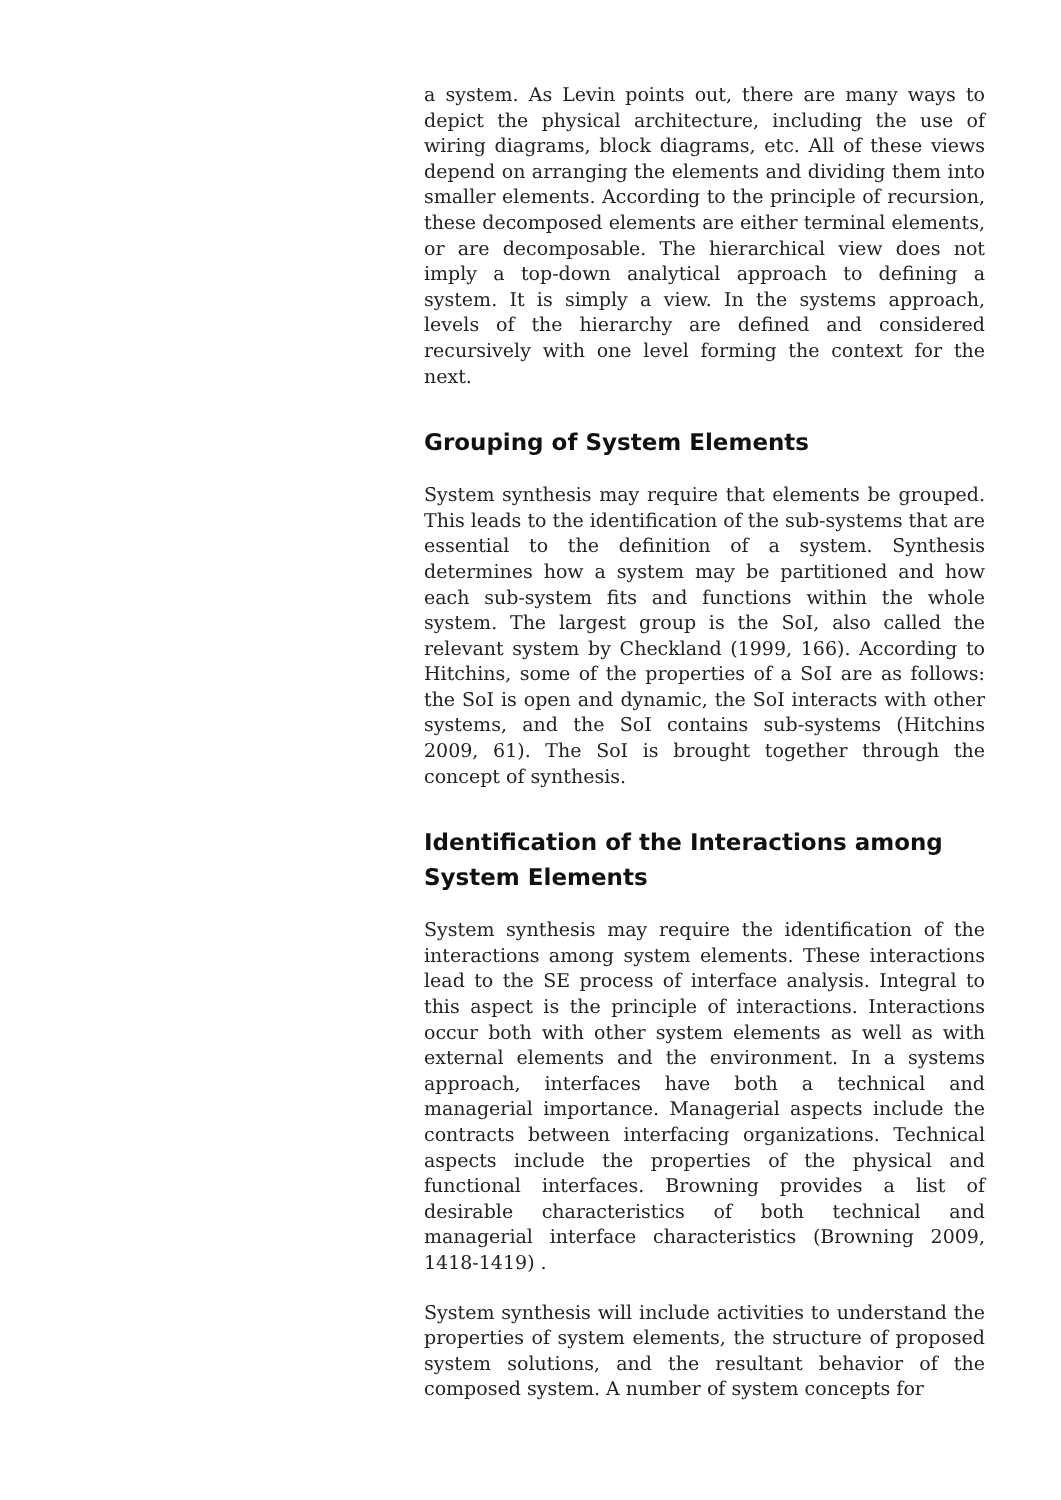a system. As Levin points out, there are many ways to depict the physical architecture, including the use of wiring diagrams, block diagrams, etc. All of these views depend on arranging the elements and dividing them into smaller elements. According to the principle of recursion, these decomposed elements are either terminal elements, or are decomposable. The hierarchical view does not imply a top-down analytical approach to defining a system. It is simply a view. In the systems approach, levels of the hierarchy are defined and considered recursively with one level forming the context for the next.
Grouping of System Elements
System synthesis may require that elements be grouped. This leads to the identification of the sub-systems that are essential to the definition of a system. Synthesis determines how a system may be partitioned and how each sub-system fits and functions within the whole system. The largest group is the SoI, also called the relevant system by Checkland (1999, 166). According to Hitchins, some of the properties of a SoI are as follows: the SoI is open and dynamic, the SoI interacts with other systems, and the SoI contains sub-systems (Hitchins 2009, 61). The SoI is brought together through the concept of synthesis.
Identification of the Interactions among System Elements
System synthesis may require the identification of the interactions among system elements. These interactions lead to the SE process of interface analysis. Integral to this aspect is the principle of interactions. Interactions occur both with other system elements as well as with external elements and the environment. In a systems approach, interfaces have both a technical and managerial importance. Managerial aspects include the contracts between interfacing organizations. Technical aspects include the properties of the physical and functional interfaces. Browning provides a list of desirable characteristics of both technical and managerial interface characteristics (Browning 2009, 1418-1419) .
System synthesis will include activities to understand the properties of system elements, the structure of proposed system solutions, and the resultant behavior of the composed system. A number of system concepts for